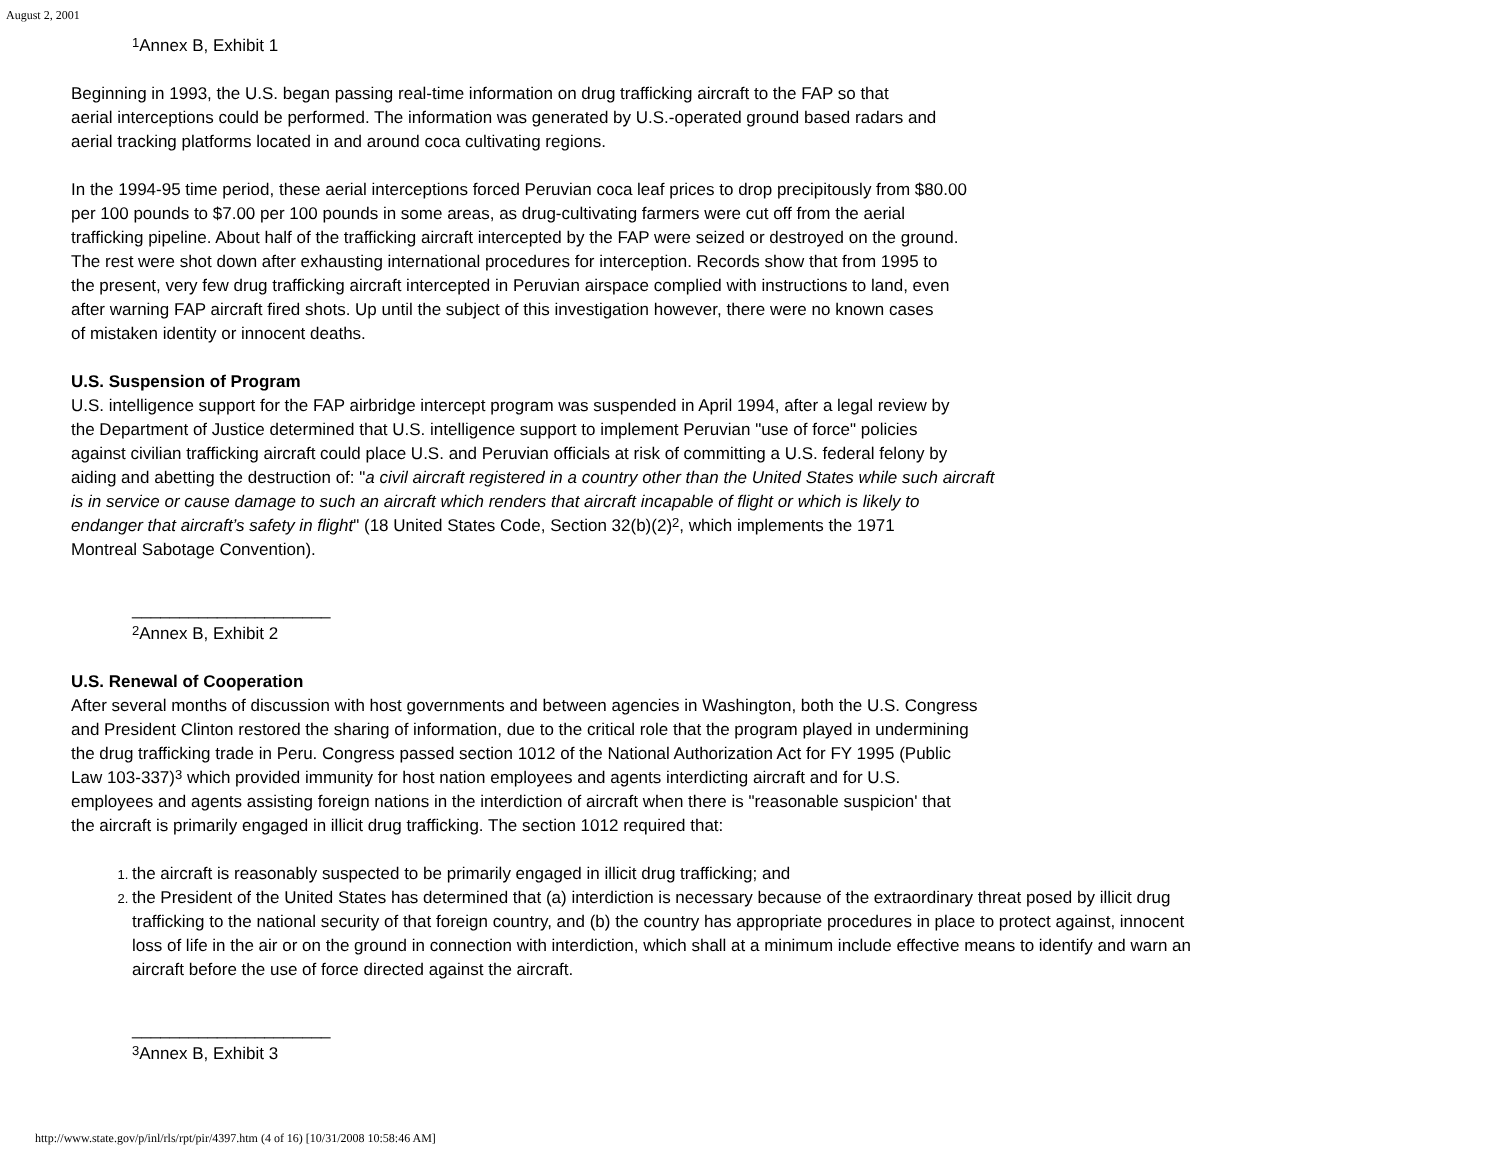August 2, 2001
<sup>1</sup> Annex B, Exhibit 1
Beginning in 1993, the U.S. began passing real-time information on drug trafficking aircraft to the FAP so that
aerial interceptions could be performed. The information was generated by U.S.-operated ground based radars and
aerial tracking platforms located in and around coca cultivating regions.
In the 1994-95 time period, these aerial interceptions forced Peruvian coca leaf prices to drop precipitously from $80.00
per 100 pounds to $7.00 per 100 pounds in some areas, as drug-cultivating farmers were cut off from the aerial
trafficking pipeline. About half of the trafficking aircraft intercepted by the FAP were seized or destroyed on the ground.
The rest were shot down after exhausting international procedures for interception. Records show that from 1995 to
the present, very few drug trafficking aircraft intercepted in Peruvian airspace complied with instructions to land, even
after warning FAP aircraft fired shots. Up until the subject of this investigation however, there were no known cases
of mistaken identity or innocent deaths.
U.S. Suspension of Program
U.S. intelligence support for the FAP airbridge intercept program was suspended in April 1994, after a legal review by
the Department of Justice determined that U.S. intelligence support to implement Peruvian "use of force" policies
against civilian trafficking aircraft could place U.S. and Peruvian officials at risk of committing a U.S. federal felony by
aiding and abetting the destruction of: "a civil aircraft registered in a country other than the United States while such aircraft
is in service or cause damage to such an aircraft which renders that aircraft incapable of flight or which is likely to
endanger that aircraft’s safety in flight" (18 United States Code, Section 32(b)(2)<sup>2</sup>, which implements the 1971
Montreal Sabotage Convention).
_____________________
<sup>2</sup> Annex B, Exhibit 2
U.S. Renewal of Cooperation
After several months of discussion with host governments and between agencies in Washington, both the U.S. Congress
and President Clinton restored the sharing of information, due to the critical role that the program played in undermining
the drug trafficking trade in Peru. Congress passed section 1012 of the National Authorization Act for FY 1995 (Public
Law 103-337)<sup>3</sup> which provided immunity for host nation employees and agents interdicting aircraft and for U.S.
employees and agents assisting foreign nations in the interdiction of aircraft when there is "reasonable suspicion' that
the aircraft is primarily engaged in illicit drug trafficking. The section 1012 required that:
the aircraft is reasonably suspected to be primarily engaged in illicit drug trafficking; and
the President of the United States has determined that (a) interdiction is necessary because of the extraordinary threat posed by illicit drug trafficking to the national security of that foreign country, and (b) the country has appropriate procedures in place to protect against, innocent loss of life in the air or on the ground in connection with interdiction, which shall at a minimum include effective means to identify and warn an aircraft before the use of force directed against the aircraft.
_____________________
<sup>3</sup> Annex B, Exhibit 3
http://www.state.gov/p/inl/rls/rpt/pir/4397.htm (4 of 16) [10/31/2008 10:58:46 AM]